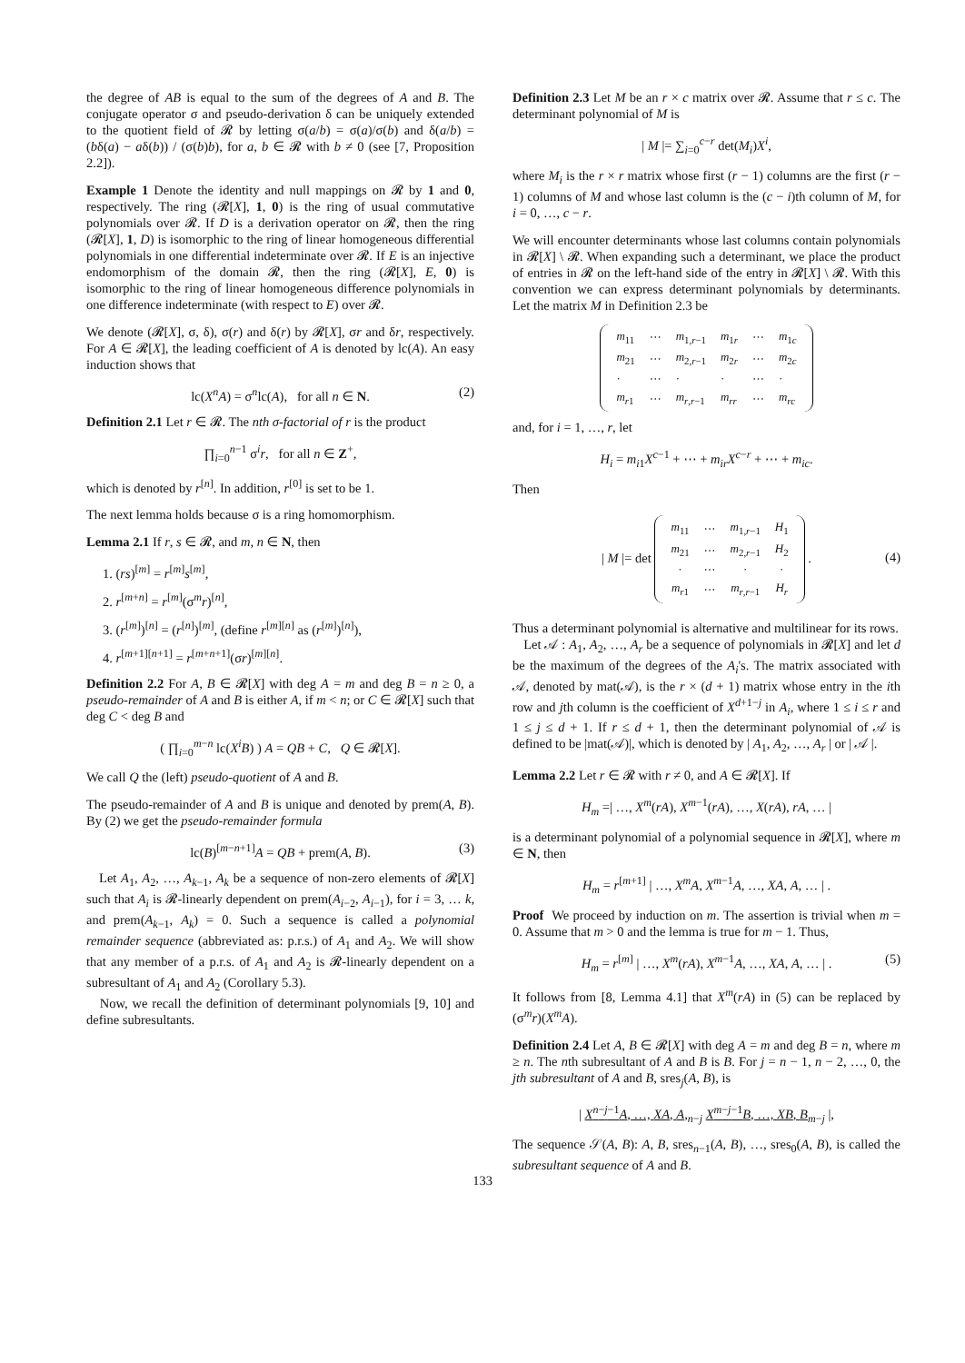the degree of AB is equal to the sum of the degrees of A and B. The conjugate operator σ and pseudo-derivation δ can be uniquely extended to the quotient field of 𝓡 by letting σ(a/b) = σ(a)/σ(b) and δ(a/b) = (bδ(a) − aδ(b)) / (σ(b)b), for a, b ∈ 𝓡 with b ≠ 0 (see [7, Proposition 2.2]).
Example 1 Denote the identity and null mappings on 𝓡 by 1 and 0, respectively. The ring (𝓡[X], 1, 0) is the ring of usual commutative polynomials over 𝓡. If D is a derivation operator on 𝓡, then the ring (𝓡[X], 1, D) is isomorphic to the ring of linear homogeneous differential polynomials in one differential indeterminate over 𝓡. If E is an injective endomorphism of the domain 𝓡, then the ring (𝓡[X], E, 0) is isomorphic to the ring of linear homogeneous difference polynomials in one difference indeterminate (with respect to E) over 𝓡.
We denote (𝓡[X], σ, δ), σ(r) and δ(r) by 𝓡[X], σr and δr, respectively. For A ∈ 𝓡[X], the leading coefficient of A is denoted by lc(A). An easy induction shows that
lc(X<sup>n</sup>A) = σ<sup>n</sup>lc(A), for all n ∈ N. (2)
Definition 2.1 Let r ∈ 𝓡. The nth σ-factorial of r is the product
∏<sub>i=0</sub><sup>n−1</sup> σ<sup>i</sup>r, for all n ∈ Z<sup>+</sup>,
which is denoted by r<sup>[n]</sup>. In addition, r<sup>[0]</sup> is set to be 1.
The next lemma holds because σ is a ring homomorphism.
Lemma 2.1 If r, s ∈ 𝓡, and m, n ∈ N, then
1. (rs)<sup>[m]</sup> = r<sup>[m]</sup>s<sup>[m]</sup>,
2. r<sup>[m+n]</sup> = r<sup>[m]</sup>(σ<sup>m</sup>r)<sup>[n]</sup>,
3. (r<sup>[m]</sup>)<sup>[n]</sup> = (r<sup>[n]</sup>)<sup>[m]</sup>, (define r<sup>[m][n]</sup> as (r<sup>[m]</sup>)<sup>[n]</sup>),
4. r<sup>[m+1][n+1]</sup> = r<sup>[m+n+1]</sup>(σr)<sup>[m][n]</sup>.
Definition 2.2 For A, B ∈ 𝓡[X] with deg A = m and deg B = n ≥ 0, a pseudo-remainder of A and B is either A, if m < n; or C ∈ 𝓡[X] such that deg C < deg B and
( ∏<sub>i=0</sub><sup>m−n</sup> lc(X<sup>i</sup>B) ) A = QB + C, Q ∈ 𝓡[X].
We call Q the (left) pseudo-quotient of A and B.
The pseudo-remainder of A and B is unique and denoted by prem(A, B). By (2) we get the pseudo-remainder formula
lc(B)<sup>[m−n+1]</sup>A = QB + prem(A, B). (3)
Let A<sub>1</sub>, A<sub>2</sub>, …, A<sub>k−1</sub>, A<sub>k</sub> be a sequence of non-zero elements of 𝓡[X] such that A<sub>i</sub> is 𝓡-linearly dependent on prem(A<sub>i−2</sub>, A<sub>i−1</sub>), for i = 3, … k, and prem(A<sub>k−1</sub>, A<sub>k</sub>) = 0. Such a sequence is called a polynomial remainder sequence (abbreviated as: p.r.s.) of A<sub>1</sub> and A<sub>2</sub>. We will show that any member of a p.r.s. of A<sub>1</sub> and A<sub>2</sub> is 𝓡-linearly dependent on a subresultant of A<sub>1</sub> and A<sub>2</sub> (Corollary 5.3).
Now, we recall the definition of determinant polynomials [9, 10] and define subresultants.
Definition 2.3 Let M be an r × c matrix over 𝓡. Assume that r ≤ c. The determinant polynomial of M is
| M |= ∑<sub>i=0</sub><sup>c−r</sup> det(M<sub>i</sub>)X<sup>i</sup>,
where M<sub>i</sub> is the r × r matrix whose first (r − 1) columns are the first (r − 1) columns of M and whose last column is the (c − i)th column of M, for i = 0, …, c − r.
We will encounter determinants whose last columns contain polynomials in 𝓡[X] \ 𝓡. When expanding such a determinant, we place the product of entries in 𝓡 on the left-hand side of the entry in 𝓡[X] \ 𝓡. With this convention we can express determinant polynomials by determinants. Let the matrix M in Definition 2.3 be
| m<sub>11</sub> | ⋯ | m<sub>1,r−1</sub> | m<sub>1r</sub> | ⋯ | m<sub>1c</sub> |
| m<sub>21</sub> | ⋯ | m<sub>2,r−1</sub> | m<sub>2r</sub> | ⋯ | m<sub>2c</sub> |
| · | ⋯ | · | · | ⋯ | · |
| m<sub>r1</sub> | ⋯ | m<sub>r,r−1</sub> | m<sub>rr</sub> | ⋯ | m<sub>rc</sub> |
and, for i = 1, …, r, let
H<sub>i</sub> = m<sub>i1</sub>X<sup>c−1</sup> + ⋯ + m<sub>ir</sub>X<sup>c−r</sup> + ⋯ + m<sub>ic</sub>.
Then
| M |= det
| m<sub>11</sub> | ⋯ | m<sub>1,r−1</sub> | H<sub>1</sub> |
| m<sub>21</sub> | ⋯ | m<sub>2,r−1</sub> | H<sub>2</sub> |
| · | ⋯ | · | · |
| m<sub>r1</sub> | ⋯ | m<sub>r,r−1</sub> | H<sub>r</sub> |
. (4)
Thus a determinant polynomial is alternative and multilinear for its rows.
Let 𝒜 : A<sub>1</sub>, A<sub>2</sub>, …, A<sub>r</sub> be a sequence of polynomials in 𝓡[X] and let d be the maximum of the degrees of the A<sub>i</sub>'s. The matrix associated with 𝒜, denoted by mat(𝒜), is the r × (d + 1) matrix whose entry in the ith row and jth column is the coefficient of X<sup>d+1−j</sup> in A<sub>i</sub>, where 1 ≤ i ≤ r and 1 ≤ j ≤ d + 1. If r ≤ d + 1, then the determinant polynomial of 𝒜 is defined to be |mat(𝒜)|, which is denoted by | A<sub>1</sub>, A<sub>2</sub>, …, A<sub>r</sub> | or | 𝒜 |.
Lemma 2.2 Let r ∈ 𝓡 with r ≠ 0, and A ∈ 𝓡[X]. If
H<sub>m</sub> =| …, X<sup>m</sup>(rA), X<sup>m−1</sup>(rA), …, X(rA), rA, … |
is a determinant polynomial of a polynomial sequence in 𝓡[X], where m ∈ N, then
H<sub>m</sub> = r<sup>[m+1]</sup> | …, X<sup>m</sup>A, X<sup>m−1</sup>A, …, XA, A, … | .
Proof We proceed by induction on m. The assertion is trivial when m = 0. Assume that m > 0 and the lemma is true for m − 1. Thus,
H<sub>m</sub> = r<sup>[m]</sup> | …, X<sup>m</sup>(rA), X<sup>m−1</sup>A, …, XA, A, … | . (5)
It follows from [8, Lemma 4.1] that X<sup>m</sup>(rA) in (5) can be replaced by (σ<sup>m</sup>r)(X<sup>m</sup>A).
Definition 2.4 Let A, B ∈ 𝓡[X] with deg A = m and deg B = n, where m ≥ n. The nth subresultant of A and B is B. For j = n − 1, n − 2, …, 0, the jth subresultant of A and B, sres<sub>j</sub>(A, B), is
| X<sup>n−j−1</sup>A, …, XA, A,<sub>n−j</sub> X<sup>m−j−1</sup>B, …, XB, B<sub>m−j</sub> |,
The sequence 𝒮(A, B): A, B, sres<sub>n−1</sub>(A, B), …, sres<sub>0</sub>(A, B), is called the subresultant sequence of A and B.
133